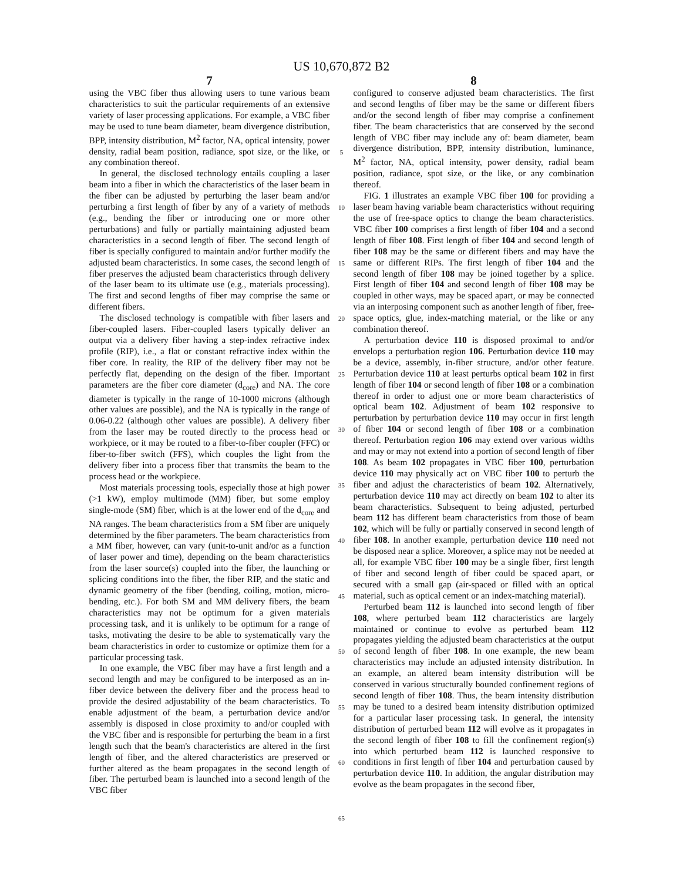US 10,670,872 B2
7
using the VBC fiber thus allowing users to tune various beam characteristics to suit the particular requirements of an extensive variety of laser processing applications. For example, a VBC fiber may be used to tune beam diameter, beam divergence distribution, BPP, intensity distribution, M<sup>2</sup> factor, NA, optical intensity, power density, radial beam position, radiance, spot size, or the like, or any combination thereof.
In general, the disclosed technology entails coupling a laser beam into a fiber in which the characteristics of the laser beam in the fiber can be adjusted by perturbing the laser beam and/or perturbing a first length of fiber by any of a variety of methods (e.g., bending the fiber or introducing one or more other perturbations) and fully or partially maintaining adjusted beam characteristics in a second length of fiber. The second length of fiber is specially configured to maintain and/or further modify the adjusted beam characteristics. In some cases, the second length of fiber preserves the adjusted beam characteristics through delivery of the laser beam to its ultimate use (e.g., materials processing). The first and second lengths of fiber may comprise the same or different fibers.
The disclosed technology is compatible with fiber lasers and fiber-coupled lasers. Fiber-coupled lasers typically deliver an output via a delivery fiber having a step-index refractive index profile (RIP), i.e., a flat or constant refractive index within the fiber core. In reality, the RIP of the delivery fiber may not be perfectly flat, depending on the design of the fiber. Important parameters are the fiber core diameter (d<sub>core</sub>) and NA. The core diameter is typically in the range of 10-1000 microns (although other values are possible), and the NA is typically in the range of 0.06-0.22 (although other values are possible). A delivery fiber from the laser may be routed directly to the process head or workpiece, or it may be routed to a fiber-to-fiber coupler (FFC) or fiber-to-fiber switch (FFS), which couples the light from the delivery fiber into a process fiber that transmits the beam to the process head or the workpiece.
Most materials processing tools, especially those at high power (>1 kW), employ multimode (MM) fiber, but some employ single-mode (SM) fiber, which is at the lower end of the d<sub>core</sub> and NA ranges. The beam characteristics from a SM fiber are uniquely determined by the fiber parameters. The beam characteristics from a MM fiber, however, can vary (unit-to-unit and/or as a function of laser power and time), depending on the beam characteristics from the laser source(s) coupled into the fiber, the launching or splicing conditions into the fiber, the fiber RIP, and the static and dynamic geometry of the fiber (bending, coiling, motion, micro-bending, etc.). For both SM and MM delivery fibers, the beam characteristics may not be optimum for a given materials processing task, and it is unlikely to be optimum for a range of tasks, motivating the desire to be able to systematically vary the beam characteristics in order to customize or optimize them for a particular processing task.
In one example, the VBC fiber may have a first length and a second length and may be configured to be interposed as an in-fiber device between the delivery fiber and the process head to provide the desired adjustability of the beam characteristics. To enable adjustment of the beam, a perturbation device and/or assembly is disposed in close proximity to and/or coupled with the VBC fiber and is responsible for perturbing the beam in a first length such that the beam's characteristics are altered in the first length of fiber, and the altered characteristics are preserved or further altered as the beam propagates in the second length of fiber. The perturbed beam is launched into a second length of the VBC fiber
5
10
15
20
25
30
35
40
45
50
55
60
65
8
configured to conserve adjusted beam characteristics. The first and second lengths of fiber may be the same or different fibers and/or the second length of fiber may comprise a confinement fiber. The beam characteristics that are conserved by the second length of VBC fiber may include any of: beam diameter, beam divergence distribution, BPP, intensity distribution, luminance, M<sup>2</sup> factor, NA, optical intensity, power density, radial beam position, radiance, spot size, or the like, or any combination thereof.
FIG. 1 illustrates an example VBC fiber 100 for providing a laser beam having variable beam characteristics without requiring the use of free-space optics to change the beam characteristics. VBC fiber 100 comprises a first length of fiber 104 and a second length of fiber 108. First length of fiber 104 and second length of fiber 108 may be the same or different fibers and may have the same or different RIPs. The first length of fiber 104 and the second length of fiber 108 may be joined together by a splice. First length of fiber 104 and second length of fiber 108 may be coupled in other ways, may be spaced apart, or may be connected via an interposing component such as another length of fiber, free-space optics, glue, index-matching material, or the like or any combination thereof.
A perturbation device 110 is disposed proximal to and/or envelops a perturbation region 106. Perturbation device 110 may be a device, assembly, in-fiber structure, and/or other feature. Perturbation device 110 at least perturbs optical beam 102 in first length of fiber 104 or second length of fiber 108 or a combination thereof in order to adjust one or more beam characteristics of optical beam 102. Adjustment of beam 102 responsive to perturbation by perturbation device 110 may occur in first length of fiber 104 or second length of fiber 108 or a combination thereof. Perturbation region 106 may extend over various widths and may or may not extend into a portion of second length of fiber 108. As beam 102 propagates in VBC fiber 100, perturbation device 110 may physically act on VBC fiber 100 to perturb the fiber and adjust the characteristics of beam 102. Alternatively, perturbation device 110 may act directly on beam 102 to alter its beam characteristics. Subsequent to being adjusted, perturbed beam 112 has different beam characteristics from those of beam 102, which will be fully or partially conserved in second length of fiber 108. In another example, perturbation device 110 need not be disposed near a splice. Moreover, a splice may not be needed at all, for example VBC fiber 100 may be a single fiber, first length of fiber and second length of fiber could be spaced apart, or secured with a small gap (air-spaced or filled with an optical material, such as optical cement or an index-matching material).
Perturbed beam 112 is launched into second length of fiber 108, where perturbed beam 112 characteristics are largely maintained or continue to evolve as perturbed beam 112 propagates yielding the adjusted beam characteristics at the output of second length of fiber 108. In one example, the new beam characteristics may include an adjusted intensity distribution. In an example, an altered beam intensity distribution will be conserved in various structurally bounded confinement regions of second length of fiber 108. Thus, the beam intensity distribution may be tuned to a desired beam intensity distribution optimized for a particular laser processing task. In general, the intensity distribution of perturbed beam 112 will evolve as it propagates in the second length of fiber 108 to fill the confinement region(s) into which perturbed beam 112 is launched responsive to conditions in first length of fiber 104 and perturbation caused by perturbation device 110. In addition, the angular distribution may evolve as the beam propagates in the second fiber,